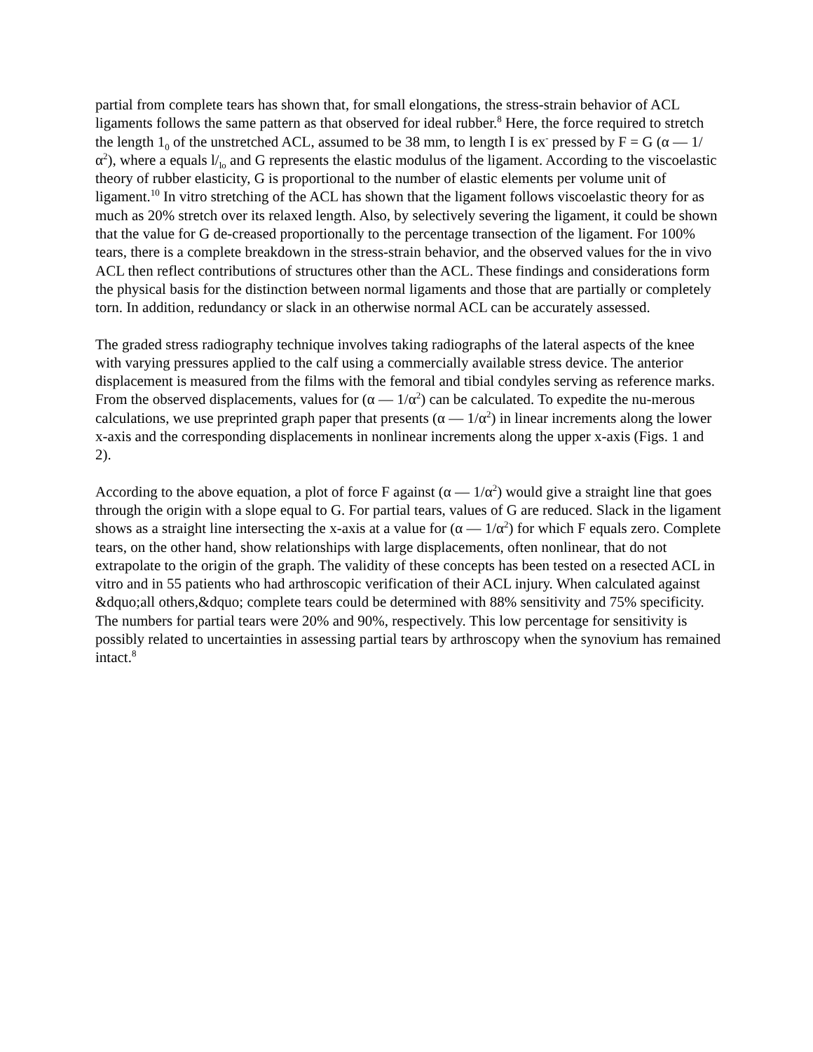partial from complete tears has shown that, for small elongations, the stress-strain behavior of ACL ligaments follows the same pattern as that observed for ideal rubber.<sup>8</sup> Here, the force required to stretch the length 1<sub>0</sub> of the unstretched ACL, assumed to be 38 mm, to length I is ex<sup>-</sup> pressed by F = G (α — 1/α<sup>2</sup>), where a equals l/<sub>lo</sub> and G represents the elastic modulus of the ligament. According to the viscoelastic theory of rubber elasticity, G is proportional to the number of elastic elements per volume unit of ligament.<sup>10</sup> In vitro stretching of the ACL has shown that the ligament follows viscoelastic theory for as much as 20% stretch over its relaxed length. Also, by selectively severing the ligament, it could be shown that the value for G de-creased proportionally to the percentage transection of the ligament. For 100% tears, there is a complete breakdown in the stress-strain behavior, and the observed values for the in vivo ACL then reflect contributions of structures other than the ACL. These findings and considerations form the physical basis for the distinction between normal ligaments and those that are partially or completely torn. In addition, redundancy or slack in an otherwise normal ACL can be accurately assessed.
The graded stress radiography technique involves taking radiographs of the lateral aspects of the knee with varying pressures applied to the calf using a commercially available stress device. The anterior displacement is measured from the films with the femoral and tibial condyles serving as reference marks. From the observed displacements, values for (α — 1/α<sup>2</sup>) can be calculated. To expedite the nu-merous calculations, we use preprinted graph paper that presents (α — 1/α<sup>2</sup>) in linear increments along the lower x-axis and the corresponding displacements in nonlinear increments along the upper x-axis (Figs. 1 and 2).
According to the above equation, a plot of force F against (α — 1/α<sup>2</sup>) would give a straight line that goes through the origin with a slope equal to G. For partial tears, values of G are reduced. Slack in the ligament shows as a straight line intersecting the x-axis at a value for (α — 1/α<sup>2</sup>) for which F equals zero. Complete tears, on the other hand, show relationships with large displacements, often nonlinear, that do not extrapolate to the origin of the graph. The validity of these concepts has been tested on a resected ACL in vitro and in 55 patients who had arthroscopic verification of their ACL injury. When calculated against &dquo;all others,&dquo; complete tears could be determined with 88% sensitivity and 75% specificity. The numbers for partial tears were 20% and 90%, respectively. This low percentage for sensitivity is possibly related to uncertainties in assessing partial tears by arthroscopy when the synovium has remained intact.<sup>8</sup>